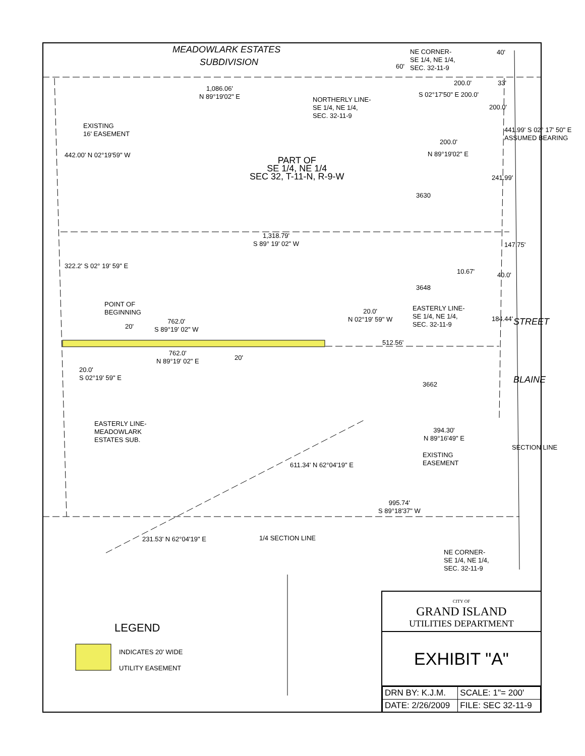MEADOWLARK ESTATES
SUBDIVISION
NE CORNER-
SE 1/4, NE 1/4,
SEC. 32-11-9
40'
60'
1,086.06'
N 89°19'02" E
NORTHERLY LINE-
SE 1/4, NE 1/4,
SEC. 32-11-9
200.0' 33'
EXISTING
16' EASEMENT
S 02°17'50" E 200.0'
200.0'
200.0'
N 89°19'02" E
441.99' S 02° 17' 50" E ASSUMED BEARING
442.00' N 02°19'59" W
PART OF
SE 1/4, NE 1/4
SEC 32, T-11-N, R-9-W
3630
241.99'
1,318.79'
S 89° 19' 02" W
147.75'
322.2' S 02° 19' 59" E
10.67' 40.0'
3648
POINT OF
BEGINNING
EASTERLY LINE-
SE 1/4, NE 1/4,
SEC. 32-11-9
762.0'
S 89°19' 02" W
20'
20.0'
N 02°19' 59" W
184.44' STREET
512.56'
762.0'
N 89°19' 02" E
20'
20.0'
S 02°19' 59" E
3662 BLAINE
EASTERLY LINE-
MEADOWLARK
ESTATES SUB.
394.30'
N 89°16'49" E
EXISTING
EASEMENT
611.34' N 62°04'19" E
SECTION LINE
995.74'
S 89°18'37" W
1/4 SECTION LINE
231.53' N 62°04'19" E
NE CORNER-
SE 1/4, NE 1/4,
SEC. 32-11-9
LEGEND
INDICATES 20' WIDE
UTILITY EASEMENT
CITY OF
GRAND ISLAND
UTILITIES DEPARTMENT
EXHIBIT "A"
| DRN BY: K.J.M. | SCALE: 1"= 200' |
| DATE: 2/26/2009 | FILE: SEC 32-11-9 |